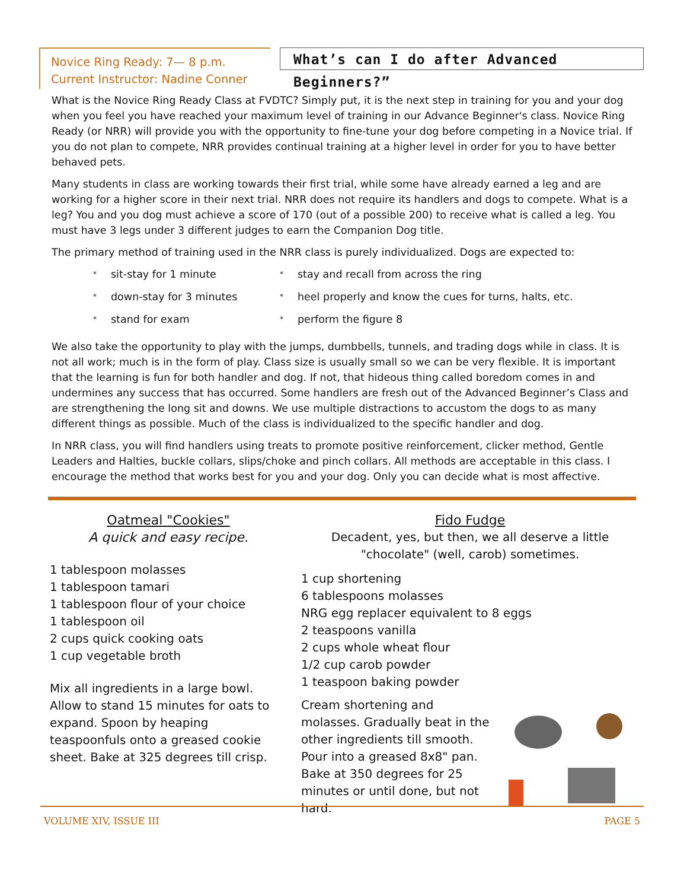Novice Ring Ready: 7— 8 p.m.
Current Instructor: Nadine Conner
What’s can I do after Advanced Beginners?”
What is the Novice Ring Ready Class at FVDTC? Simply put, it is the next step in training for you and your dog when you feel you have reached your maximum level of training in our Advance Beginner's class. Novice Ring Ready (or NRR) will provide you with the opportunity to fine-tune your dog before competing in a Novice trial. If you do not plan to compete, NRR provides continual training at a higher level in order for you to have better behaved pets.
Many students in class are working towards their first trial, while some have already earned a leg and are working for a higher score in their next trial. NRR does not require its handlers and dogs to compete. What is a leg? You and you dog must achieve a score of 170 (out of a possible 200) to receive what is called a leg. You must have 3 legs under 3 different judges to earn the Companion Dog title.
The primary method of training used in the NRR class is purely individualized. Dogs are expected to:
* sit-stay for 1 minute * stay and recall from across the ring * down-stay for 3 minutes * heel properly and know the cues for turns, halts, etc. * stand for exam * perform the figure 8
We also take the opportunity to play with the jumps, dumbbells, tunnels, and trading dogs while in class. It is not all work; much is in the form of play. Class size is usually small so we can be very flexible. It is important that the learning is fun for both handler and dog. If not, that hideous thing called boredom comes in and undermines any success that has occurred. Some handlers are fresh out of the Advanced Beginner’s Class and are strengthening the long sit and downs. We use multiple distractions to accustom the dogs to as many different things as possible. Much of the class is individualized to the specific handler and dog.
In NRR class, you will find handlers using treats to promote positive reinforcement, clicker method, Gentle Leaders and Halties, buckle collars, slips/choke and pinch collars. All methods are acceptable in this class. I encourage the method that works best for you and your dog. Only you can decide what is most affective.
Oatmeal "Cookies"
A quick and easy recipe.
1 tablespoon molasses
1 tablespoon tamari
1 tablespoon flour of your choice
1 tablespoon oil
2 cups quick cooking oats
1 cup vegetable broth
Mix all ingredients in a large bowl. Allow to stand 15 minutes for oats to expand. Spoon by heaping teaspoonfuls onto a greased cookie sheet. Bake at 325 degrees till crisp.
Fido Fudge
Decadent, yes, but then, we all deserve a little "chocolate" (well, carob) sometimes.
1 cup shortening
6 tablespoons molasses
NRG egg replacer equivalent to 8 eggs
2 teaspoons vanilla
2 cups whole wheat flour
1/2 cup carob powder
1 teaspoon baking powder
Cream shortening and molasses. Gradually beat in the other ingredients till smooth. Pour into a greased 8x8" pan. Bake at 350 degrees for 25 minutes or until done, but not hard.
VOLUME XIV, ISSUE III PAGE 5